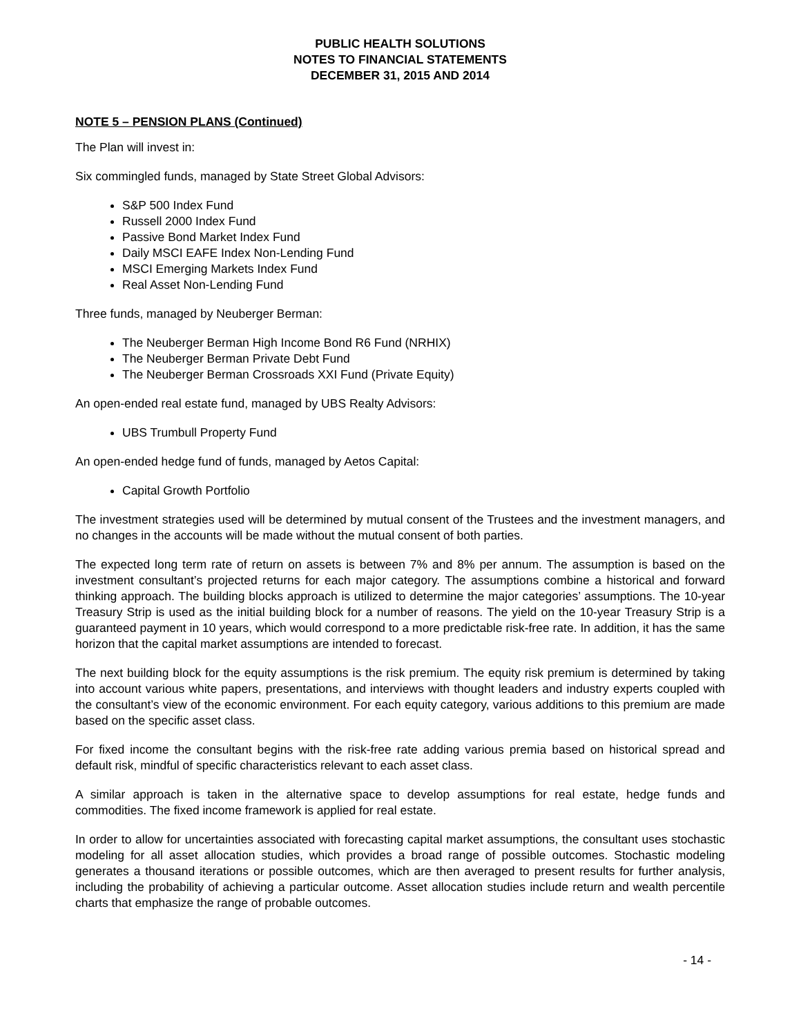PUBLIC HEALTH SOLUTIONS
NOTES TO FINANCIAL STATEMENTS
DECEMBER 31, 2015 AND 2014
NOTE 5 – PENSION PLANS (Continued)
The Plan will invest in:
Six commingled funds, managed by State Street Global Advisors:
S&P 500 Index Fund
Russell 2000 Index Fund
Passive Bond Market Index Fund
Daily MSCI EAFE Index Non-Lending Fund
MSCI Emerging Markets Index Fund
Real Asset Non-Lending Fund
Three funds, managed by Neuberger Berman:
The Neuberger Berman High Income Bond R6 Fund (NRHIX)
The Neuberger Berman Private Debt Fund
The Neuberger Berman Crossroads XXI Fund (Private Equity)
An open-ended real estate fund, managed by UBS Realty Advisors:
UBS Trumbull Property Fund
An open-ended hedge fund of funds, managed by Aetos Capital:
Capital Growth Portfolio
The investment strategies used will be determined by mutual consent of the Trustees and the investment managers, and no changes in the accounts will be made without the mutual consent of both parties.
The expected long term rate of return on assets is between 7% and 8% per annum. The assumption is based on the investment consultant’s projected returns for each major category. The assumptions combine a historical and forward thinking approach. The building blocks approach is utilized to determine the major categories’ assumptions. The 10-year Treasury Strip is used as the initial building block for a number of reasons. The yield on the 10-year Treasury Strip is a guaranteed payment in 10 years, which would correspond to a more predictable risk-free rate. In addition, it has the same horizon that the capital market assumptions are intended to forecast.
The next building block for the equity assumptions is the risk premium. The equity risk premium is determined by taking into account various white papers, presentations, and interviews with thought leaders and industry experts coupled with the consultant’s view of the economic environment. For each equity category, various additions to this premium are made based on the specific asset class.
For fixed income the consultant begins with the risk-free rate adding various premia based on historical spread and default risk, mindful of specific characteristics relevant to each asset class.
A similar approach is taken in the alternative space to develop assumptions for real estate, hedge funds and commodities. The fixed income framework is applied for real estate.
In order to allow for uncertainties associated with forecasting capital market assumptions, the consultant uses stochastic modeling for all asset allocation studies, which provides a broad range of possible outcomes. Stochastic modeling generates a thousand iterations or possible outcomes, which are then averaged to present results for further analysis, including the probability of achieving a particular outcome. Asset allocation studies include return and wealth percentile charts that emphasize the range of probable outcomes.
- 14 -